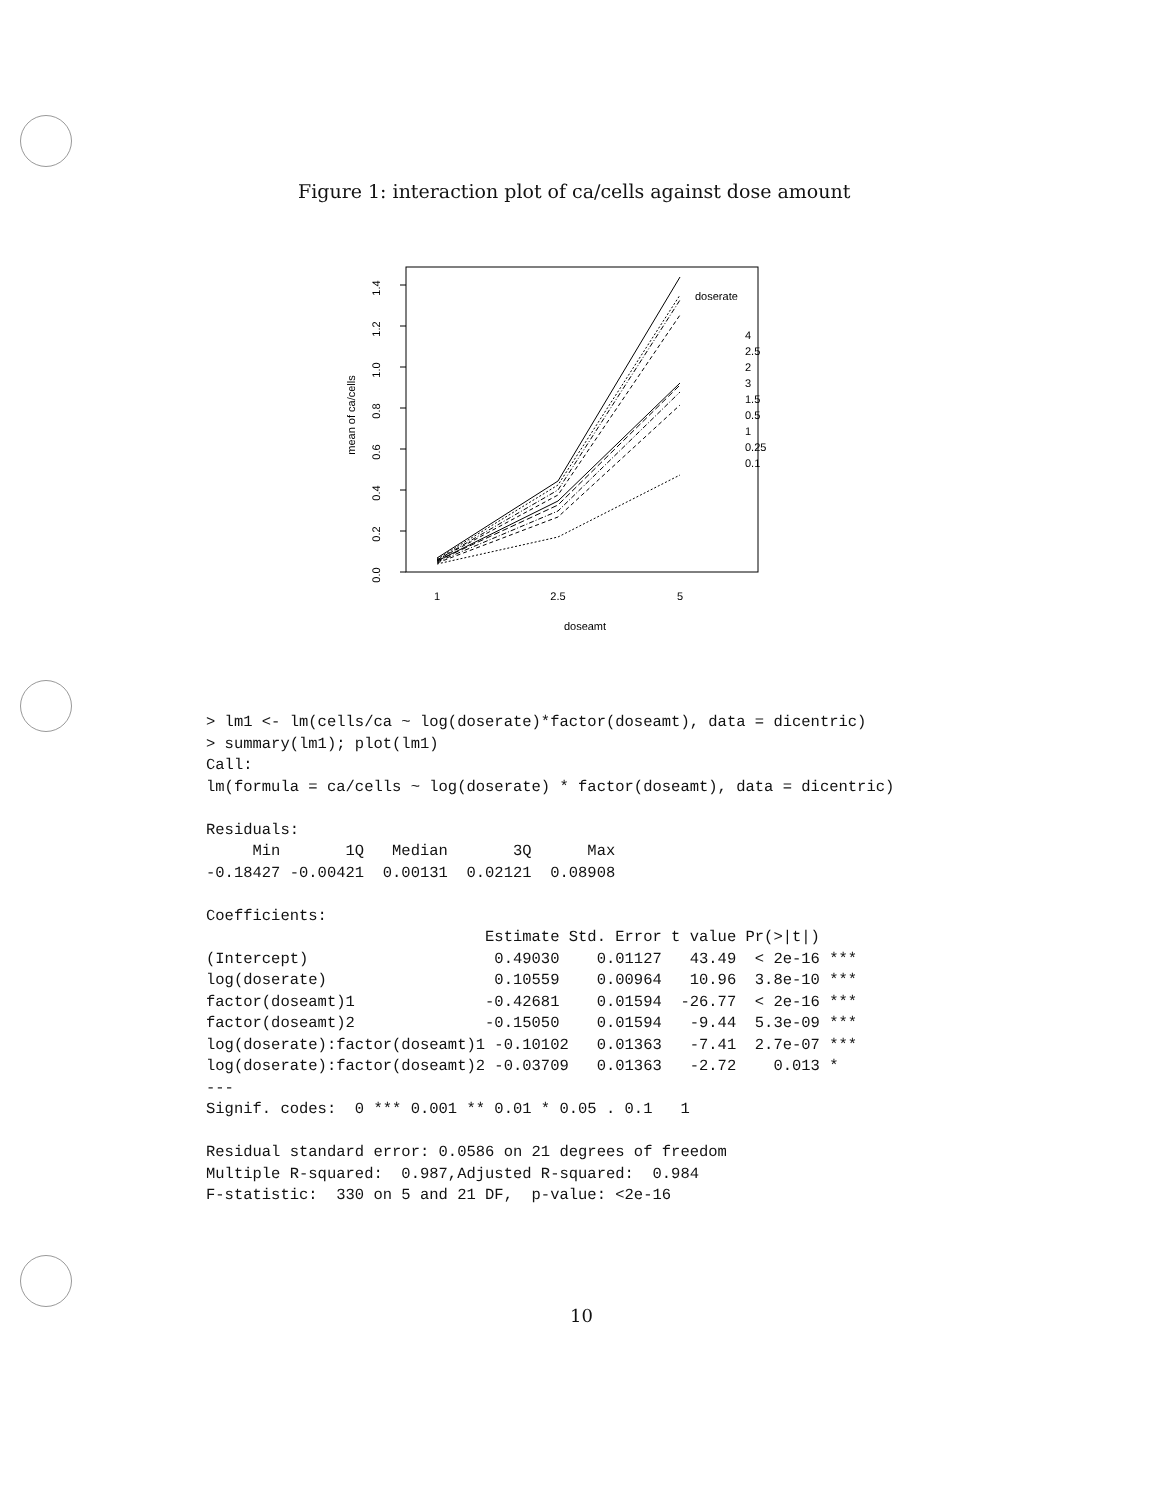Figure 1: interaction plot of ca/cells against dose amount
0.0
0.2
0.4
0.6
0.8
1.0
1.2
1.4
mean of ca/cells
1
2.5
5
doseamt
doserate
4
2.5
2
3
1.5
0.5
1
0.25
0.1
> lm1 <- lm(cells/ca ~ log(doserate)*factor(doseamt), data = dicentric)
> summary(lm1); plot(lm1)
Call:
lm(formula = ca/cells ~ log(doserate) * factor(doseamt), data = dicentric)

Residuals:
     Min       1Q   Median       3Q      Max
-0.18427 -0.00421  0.00131  0.02121  0.08908

Coefficients:
                              Estimate Std. Error t value Pr(>|t|)
(Intercept)                    0.49030    0.01127   43.49  < 2e-16 ***
log(doserate)                  0.10559    0.00964   10.96  3.8e-10 ***
factor(doseamt)1              -0.42681    0.01594  -26.77  < 2e-16 ***
factor(doseamt)2              -0.15050    0.01594   -9.44  5.3e-09 ***
log(doserate):factor(doseamt)1 -0.10102   0.01363   -7.41  2.7e-07 ***
log(doserate):factor(doseamt)2 -0.03709   0.01363   -2.72    0.013 *
---
Signif. codes:  0 *** 0.001 ** 0.01 * 0.05 . 0.1   1

Residual standard error: 0.0586 on 21 degrees of freedom
Multiple R-squared:  0.987,Adjusted R-squared:  0.984
F-statistic:  330 on 5 and 21 DF,  p-value: <2e-16
10